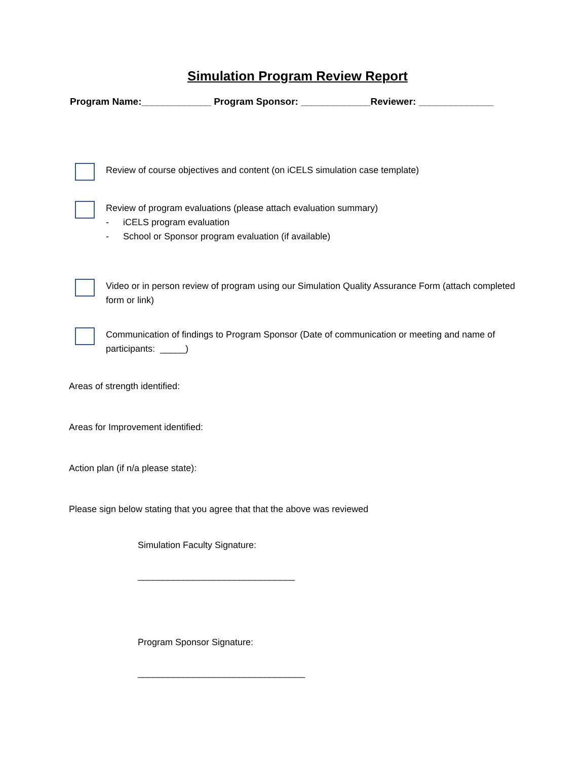Simulation Program Review Report
Program Name:_____________ Program Sponsor: _____________Reviewer: ______________
Review of course objectives and content (on iCELS simulation case template)
Review of program evaluations (please attach evaluation summary)
- iCELS program evaluation
- School or Sponsor program evaluation (if available)
Video or in person review of program using our Simulation Quality Assurance Form (attach completed form or link)
Communication of findings to Program Sponsor (Date of communication or meeting and name of participants: _____)
Areas of strength identified:
Areas for Improvement identified:
Action plan (if n/a please state):
Please sign below stating that you agree that that the above was reviewed
Simulation Faculty Signature:
_______________________________
Program Sponsor Signature:
_________________________________